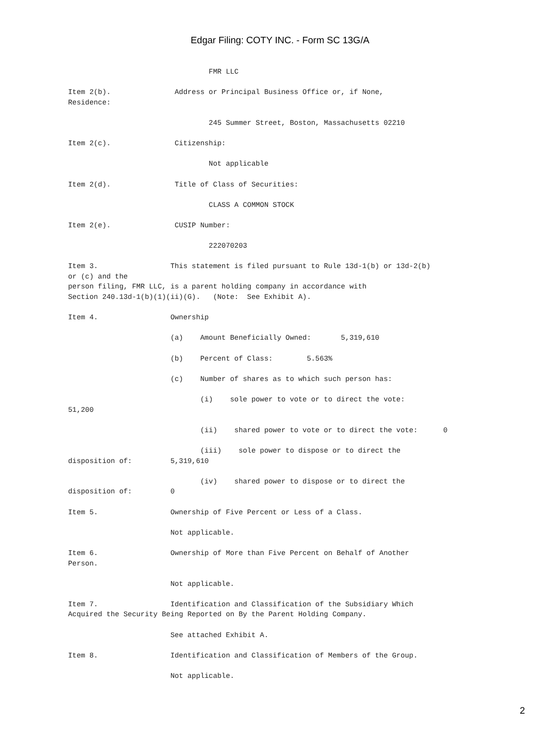Edgar Filing: COTY INC. - Form SC 13G/A
                                 FMR LLC

Item 2(b).               Address or Principal Business Office or, if None,
Residence:

                                 245 Summer Street, Boston, Massachusetts 02210

Item 2(c).               Citizenship:

                                 Not applicable

Item 2(d).               Title of Class of Securities:

                                 CLASS A COMMON STOCK

Item 2(e).               CUSIP Number:

                                 222070203

Item 3.                 This statement is filed pursuant to Rule 13d-1(b) or 13d-2(b)
or (c) and the
person filing, FMR LLC, is a parent holding company in accordance with
Section 240.13d-1(b)(1)(ii)(G).   (Note:  See Exhibit A).

Item 4.                 Ownership

                        (a)    Amount Beneficially Owned:       5,319,610

                        (b)    Percent of Class:        5.563%

                        (c)    Number of shares as to which such person has:

                               (i)    sole power to vote or to direct the vote:
51,200

                               (ii)    shared power to vote or to direct the vote:      0

                               (iii)    sole power to dispose or to direct the
disposition of:         5,319,610

                               (iv)    shared power to dispose or to direct the
disposition of:         0

Item 5.                 Ownership of Five Percent or Less of a Class.

                        Not applicable.

Item 6.                 Ownership of More than Five Percent on Behalf of Another
Person.

                        Not applicable.

Item 7.                 Identification and Classification of the Subsidiary Which
Acquired the Security Being Reported on By the Parent Holding Company.

                        See attached Exhibit A.

Item 8.                 Identification and Classification of Members of the Group.

                        Not applicable.
2